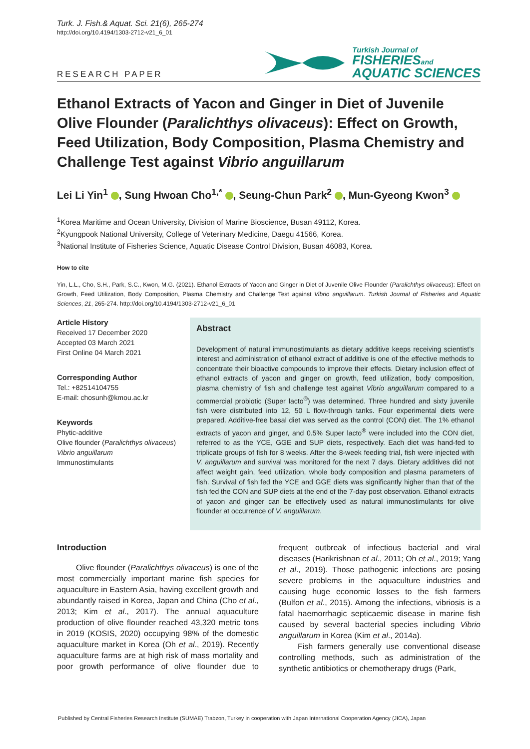Turk. J. Fish.& Aquat. Sci. 21(6), 265-274
http://doi.org/10.4194/1303-2712-v21_6_01
RESEARCH PAPER
Turkish Journal of
FISHERIESand
AQUATIC SCIENCES
Ethanol Extracts of Yacon and Ginger in Diet of Juvenile Olive Flounder (Paralichthys olivaceus): Effect on Growth, Feed Utilization, Body Composition, Plasma Chemistry and Challenge Test against Vibrio anguillarum
Lei Li Yin<sup>1</sup> , Sung Hwoan Cho<sup>1,*</sup> , Seung-Chun Park<sup>2</sup> , Mun-Gyeong Kwon<sup>3</sup>
<sup>1</sup> Korea Maritime and Ocean University, Division of Marine Bioscience, Busan 49112, Korea.
<sup>2</sup> Kyungpook National University, College of Veterinary Medicine, Daegu 41566, Korea.
<sup>3</sup> National Institute of Fisheries Science, Aquatic Disease Control Division, Busan 46083, Korea.
How to cite
Yin, L.L., Cho, S.H., Park, S.C., Kwon, M.G. (2021). Ethanol Extracts of Yacon and Ginger in Diet of Juvenile Olive Flounder (Paralichthys olivaceus): Effect on Growth, Feed Utilization, Body Composition, Plasma Chemistry and Challenge Test against Vibrio anguillarum. Turkish Journal of Fisheries and Aquatic Sciences, 21, 265-274. http://doi.org/10.4194/1303-2712-v21_6_01
Article History
Received 17 December 2020
Accepted 03 March 2021
First Online 04 March 2021
Corresponding Author
Tel.: +82514104755
E-mail: chosunh@kmou.ac.kr
Keywords
Phytic-additive
Olive flounder (Paralichthys olivaceus)
Vibrio anguillarum
Immunostimulants
Abstract
Development of natural immunostimulants as dietary additive keeps receiving scientist’s interest and administration of ethanol extract of additive is one of the effective methods to concentrate their bioactive compounds to improve their effects. Dietary inclusion effect of ethanol extracts of yacon and ginger on growth, feed utilization, body composition, plasma chemistry of fish and challenge test against Vibrio anguillarum compared to a commercial probiotic (Super lacto<sup>®</sup>) was determined. Three hundred and sixty juvenile fish were distributed into 12, 50 L flow-through tanks. Four experimental diets were prepared. Additive-free basal diet was served as the control (CON) diet. The 1% ethanol extracts of yacon and ginger, and 0.5% Super lacto<sup>®</sup> were included into the CON diet, referred to as the YCE, GGE and SUP diets, respectively. Each diet was hand-fed to triplicate groups of fish for 8 weeks. After the 8-week feeding trial, fish were injected with V. anguillarum and survival was monitored for the next 7 days. Dietary additives did not affect weight gain, feed utilization, whole body composition and plasma parameters of fish. Survival of fish fed the YCE and GGE diets was significantly higher than that of the fish fed the CON and SUP diets at the end of the 7-day post observation. Ethanol extracts of yacon and ginger can be effectively used as natural immunostimulants for olive flounder at occurrence of V. anguillarum.
Introduction
Olive flounder (Paralichthys olivaceus) is one of the most commercially important marine fish species for aquaculture in Eastern Asia, having excellent growth and abundantly raised in Korea, Japan and China (Cho et al., 2013; Kim et al., 2017). The annual aquaculture production of olive flounder reached 43,320 metric tons in 2019 (KOSIS, 2020) occupying 98% of the domestic aquaculture market in Korea (Oh et al., 2019). Recently aquaculture farms are at high risk of mass mortality and poor growth performance of olive flounder due to frequent outbreak of infectious bacterial and viral diseases (Harikrishnan et al., 2011; Oh et al., 2019; Yang et al., 2019). Those pathogenic infections are posing severe problems in the aquaculture industries and causing huge economic losses to the fish farmers (Bulfon et al., 2015). Among the infections, vibriosis is a fatal haemorrhagic septicaemic disease in marine fish caused by several bacterial species including Vibrio anguillarum in Korea (Kim et al., 2014a).
Fish farmers generally use conventional disease controlling methods, such as administration of the synthetic antibiotics or chemotherapy drugs (Park,
Published by Central Fisheries Research Institute (SUMAE) Trabzon, Turkey in cooperation with Japan International Cooperation Agency (JICA), Japan